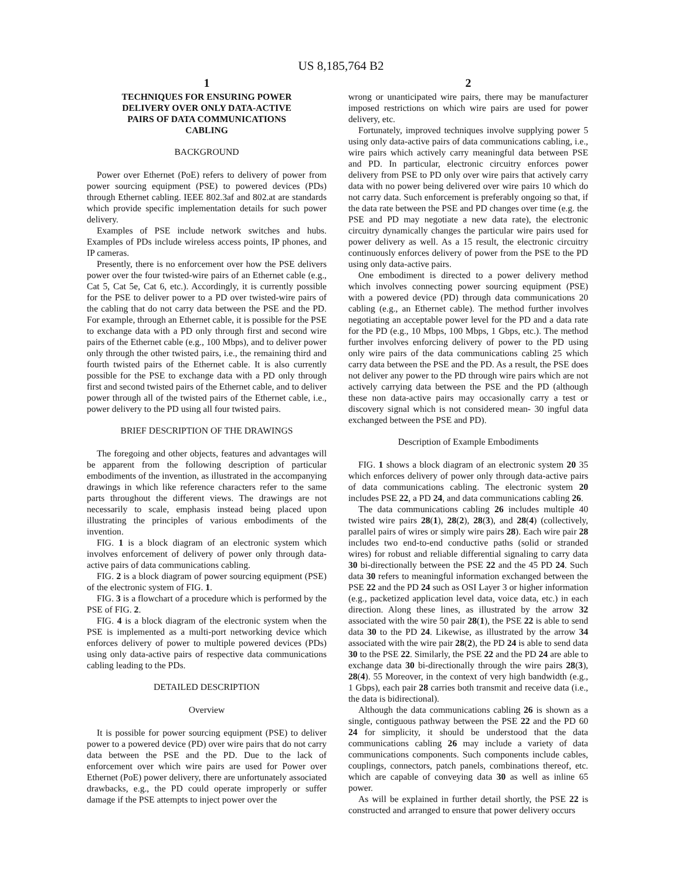US 8,185,764 B2
1
TECHNIQUES FOR ENSURING POWER
DELIVERY OVER ONLY DATA-ACTIVE
PAIRS OF DATA COMMUNICATIONS
CABLING
BACKGROUND
Power over Ethernet (PoE) refers to delivery of power from power sourcing equipment (PSE) to powered devices (PDs) through Ethernet cabling. IEEE 802.3af and 802.at are standards which provide specific implementation details for such power delivery.
Examples of PSE include network switches and hubs. Examples of PDs include wireless access points, IP phones, and IP cameras.
Presently, there is no enforcement over how the PSE delivers power over the four twisted-wire pairs of an Ethernet cable (e.g., Cat 5, Cat 5e, Cat 6, etc.). Accordingly, it is currently possible for the PSE to deliver power to a PD over twisted-wire pairs of the cabling that do not carry data between the PSE and the PD. For example, through an Ethernet cable, it is possible for the PSE to exchange data with a PD only through first and second wire pairs of the Ethernet cable (e.g., 100 Mbps), and to deliver power only through the other twisted pairs, i.e., the remaining third and fourth twisted pairs of the Ethernet cable. It is also currently possible for the PSE to exchange data with a PD only through first and second twisted pairs of the Ethernet cable, and to deliver power through all of the twisted pairs of the Ethernet cable, i.e., power delivery to the PD using all four twisted pairs.
BRIEF DESCRIPTION OF THE DRAWINGS
The foregoing and other objects, features and advantages will be apparent from the following description of particular embodiments of the invention, as illustrated in the accompanying drawings in which like reference characters refer to the same parts throughout the different views. The drawings are not necessarily to scale, emphasis instead being placed upon illustrating the principles of various embodiments of the invention.
FIG. 1 is a block diagram of an electronic system which involves enforcement of delivery of power only through data-active pairs of data communications cabling.
FIG. 2 is a block diagram of power sourcing equipment (PSE) of the electronic system of FIG. 1.
FIG. 3 is a flowchart of a procedure which is performed by the PSE of FIG. 2.
FIG. 4 is a block diagram of the electronic system when the PSE is implemented as a multi-port networking device which enforces delivery of power to multiple powered devices (PDs) using only data-active pairs of respective data communications cabling leading to the PDs.
DETAILED DESCRIPTION
Overview
It is possible for power sourcing equipment (PSE) to deliver power to a powered device (PD) over wire pairs that do not carry data between the PSE and the PD. Due to the lack of enforcement over which wire pairs are used for Power over Ethernet (PoE) power delivery, there are unfortunately associated drawbacks, e.g., the PD could operate improperly or suffer damage if the PSE attempts to inject power over the
2
wrong or unanticipated wire pairs, there may be manufacturer imposed restrictions on which wire pairs are used for power delivery, etc.
Fortunately, improved techniques involve supplying power 5 using only data-active pairs of data communications cabling, i.e., wire pairs which actively carry meaningful data between PSE and PD. In particular, electronic circuitry enforces power delivery from PSE to PD only over wire pairs that actively carry data with no power being delivered over wire pairs 10 which do not carry data. Such enforcement is preferably ongoing so that, if the data rate between the PSE and PD changes over time (e.g. the PSE and PD may negotiate a new data rate), the electronic circuitry dynamically changes the particular wire pairs used for power delivery as well. As a 15 result, the electronic circuitry continuously enforces delivery of power from the PSE to the PD using only data-active pairs.
One embodiment is directed to a power delivery method which involves connecting power sourcing equipment (PSE) with a powered device (PD) through data communications 20 cabling (e.g., an Ethernet cable). The method further involves negotiating an acceptable power level for the PD and a data rate for the PD (e.g., 10 Mbps, 100 Mbps, 1 Gbps, etc.). The method further involves enforcing delivery of power to the PD using only wire pairs of the data communications cabling 25 which carry data between the PSE and the PD. As a result, the PSE does not deliver any power to the PD through wire pairs which are not actively carrying data between the PSE and the PD (although these non data-active pairs may occasionally carry a test or discovery signal which is not considered mean- 30 ingful data exchanged between the PSE and PD).
Description of Example Embodiments
FIG. 1 shows a block diagram of an electronic system 20 35 which enforces delivery of power only through data-active pairs of data communications cabling. The electronic system 20 includes PSE 22, a PD 24, and data communications cabling 26.
The data communications cabling 26 includes multiple 40 twisted wire pairs 28(1), 28(2), 28(3), and 28(4) (collectively, parallel pairs of wires or simply wire pairs 28). Each wire pair 28 includes two end-to-end conductive paths (solid or stranded wires) for robust and reliable differential signaling to carry data 30 bi-directionally between the PSE 22 and the 45 PD 24. Such data 30 refers to meaningful information exchanged between the PSE 22 and the PD 24 such as OSI Layer 3 or higher information (e.g., packetized application level data, voice data, etc.) in each direction. Along these lines, as illustrated by the arrow 32 associated with the wire 50 pair 28(1), the PSE 22 is able to send data 30 to the PD 24. Likewise, as illustrated by the arrow 34 associated with the wire pair 28(2), the PD 24 is able to send data 30 to the PSE 22. Similarly, the PSE 22 and the PD 24 are able to exchange data 30 bi-directionally through the wire pairs 28(3), 28(4). 55 Moreover, in the context of very high bandwidth (e.g., 1 Gbps), each pair 28 carries both transmit and receive data (i.e., the data is bidirectional).
Although the data communications cabling 26 is shown as a single, contiguous pathway between the PSE 22 and the PD 60 24 for simplicity, it should be understood that the data communications cabling 26 may include a variety of data communications components. Such components include cables, couplings, connectors, patch panels, combinations thereof, etc. which are capable of conveying data 30 as well as inline 65 power.
As will be explained in further detail shortly, the PSE 22 is constructed and arranged to ensure that power delivery occurs